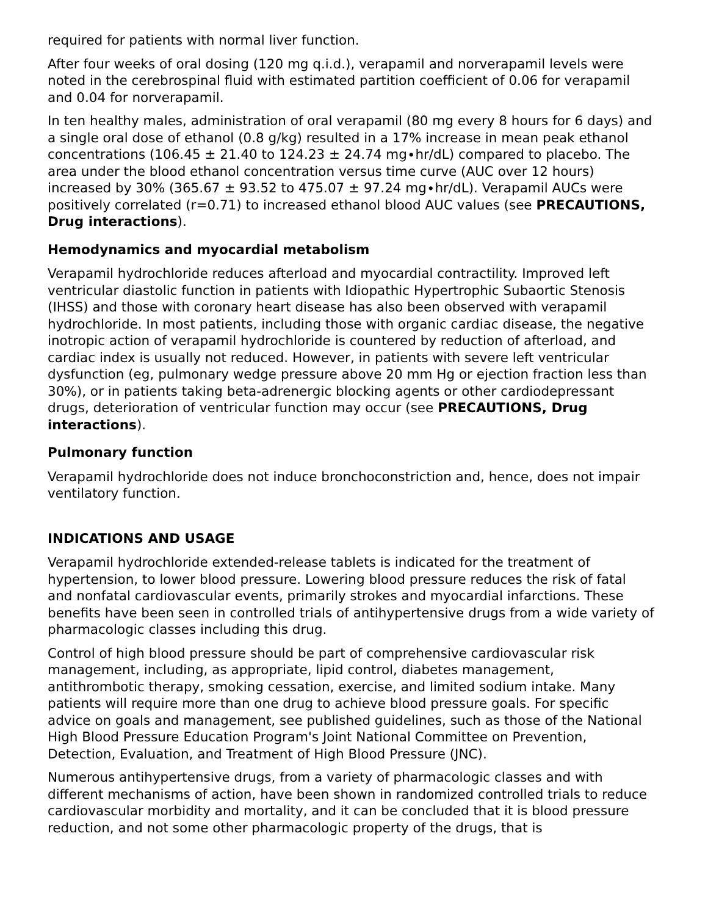required for patients with normal liver function.
After four weeks of oral dosing (120 mg q.i.d.), verapamil and norverapamil levels were noted in the cerebrospinal fluid with estimated partition coefficient of 0.06 for verapamil and 0.04 for norverapamil.
In ten healthy males, administration of oral verapamil (80 mg every 8 hours for 6 days) and a single oral dose of ethanol (0.8 g/kg) resulted in a 17% increase in mean peak ethanol concentrations (106.45 ± 21.40 to 124.23 ± 24.74 mg∙hr/dL) compared to placebo. The area under the blood ethanol concentration versus time curve (AUC over 12 hours) increased by 30% (365.67 ± 93.52 to 475.07 ± 97.24 mg∙hr/dL). Verapamil AUCs were positively correlated (r=0.71) to increased ethanol blood AUC values (see PRECAUTIONS, Drug interactions).
Hemodynamics and myocardial metabolism
Verapamil hydrochloride reduces afterload and myocardial contractility. Improved left ventricular diastolic function in patients with Idiopathic Hypertrophic Subaortic Stenosis (IHSS) and those with coronary heart disease has also been observed with verapamil hydrochloride. In most patients, including those with organic cardiac disease, the negative inotropic action of verapamil hydrochloride is countered by reduction of afterload, and cardiac index is usually not reduced. However, in patients with severe left ventricular dysfunction (eg, pulmonary wedge pressure above 20 mm Hg or ejection fraction less than 30%), or in patients taking beta-adrenergic blocking agents or other cardiodepressant drugs, deterioration of ventricular function may occur (see PRECAUTIONS, Drug interactions).
Pulmonary function
Verapamil hydrochloride does not induce bronchoconstriction and, hence, does not impair ventilatory function.
INDICATIONS AND USAGE
Verapamil hydrochloride extended-release tablets is indicated for the treatment of hypertension, to lower blood pressure. Lowering blood pressure reduces the risk of fatal and nonfatal cardiovascular events, primarily strokes and myocardial infarctions. These benefits have been seen in controlled trials of antihypertensive drugs from a wide variety of pharmacologic classes including this drug.
Control of high blood pressure should be part of comprehensive cardiovascular risk management, including, as appropriate, lipid control, diabetes management, antithrombotic therapy, smoking cessation, exercise, and limited sodium intake. Many patients will require more than one drug to achieve blood pressure goals. For specific advice on goals and management, see published guidelines, such as those of the National High Blood Pressure Education Program's Joint National Committee on Prevention, Detection, Evaluation, and Treatment of High Blood Pressure (JNC).
Numerous antihypertensive drugs, from a variety of pharmacologic classes and with different mechanisms of action, have been shown in randomized controlled trials to reduce cardiovascular morbidity and mortality, and it can be concluded that it is blood pressure reduction, and not some other pharmacologic property of the drugs, that is